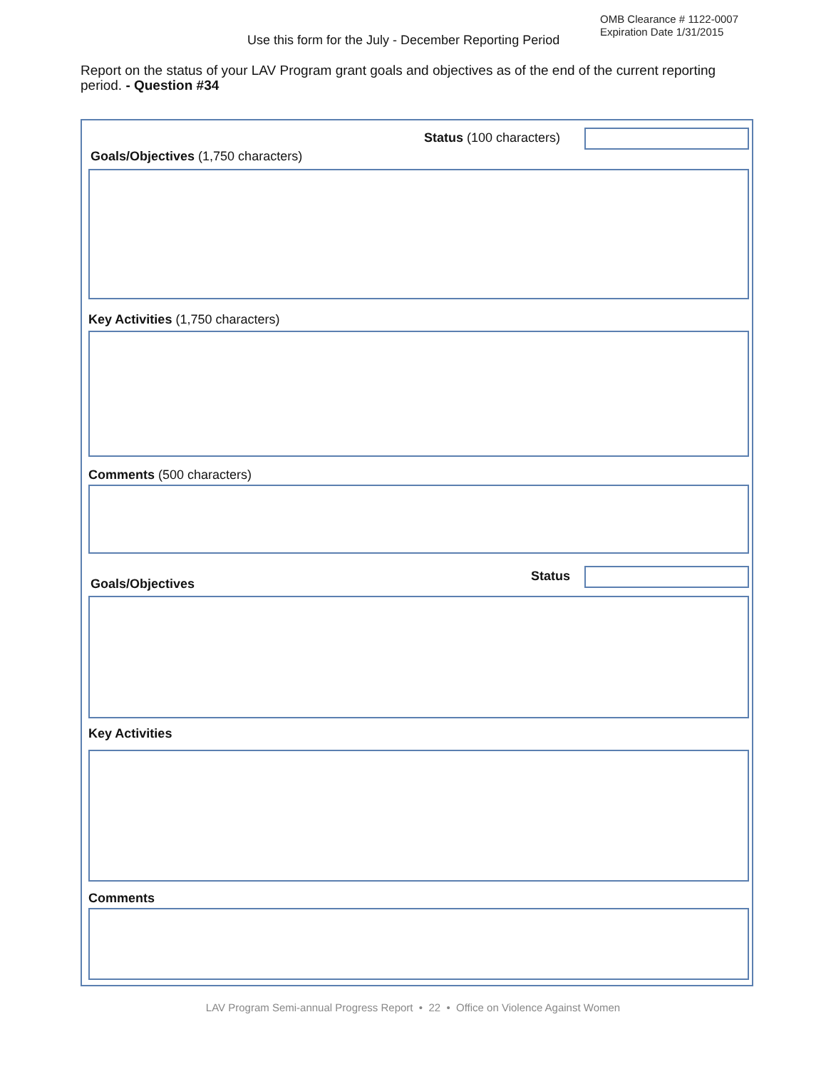OMB Clearance # 1122-0007
Expiration Date 1/31/2015
Use this form for the July - December Reporting Period
Report on the status of your LAV Program grant goals and objectives as of the end of the current reporting period. - Question #34
Status (100 characters)
Goals/Objectives (1,750 characters)
Key Activities (1,750 characters)
Comments (500 characters)
Status
Goals/Objectives
Key Activities
Comments
LAV Program Semi-annual Progress Report • 22 • Office on Violence Against Women